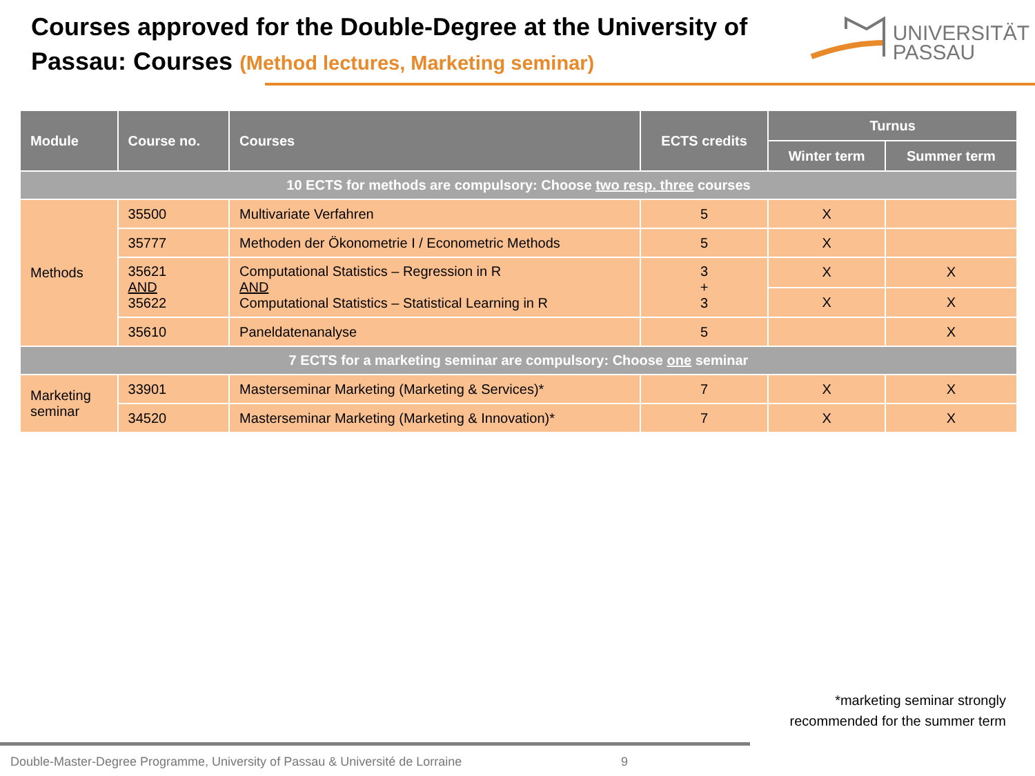Courses approved for the Double-Degree at the University of
Passau: Courses (Method lectures, Marketing seminar)
UNIVERSITÄT
PASSAU
| Module | Course no. | Courses | ECTS credits | Turnus | |
| --- | --- | --- | --- | --- | --- |
| | | | | Winter term | Summer term |
| 10 ECTS for methods are compulsory: Choose two resp. three courses | | | | | |
| Methods | 35500 | Multivariate Verfahren | 5 | X | |
| | 35777 | Methoden der Ökonometrie I / Econometric Methods | 5 | X | |
| | 35621 AND 35622 | Computational Statistics – Regression in R AND Computational Statistics – Statistical Learning in R | 3 + 3 | X | X |
| | | | | X | X |
| | 35610 | Paneldatenanalyse | 5 | | X |
| 7 ECTS for a marketing seminar are compulsory: Choose one seminar | | | | | |
| Marketing seminar | 33901 | Masterseminar Marketing (Marketing & Services)* | 7 | X | X |
| | 34520 | Masterseminar Marketing (Marketing & Innovation)* | 7 | X | X |
*marketing seminar strongly
recommended for the summer term
Double-Master-Degree Programme, University of Passau & Université de Lorraine
9